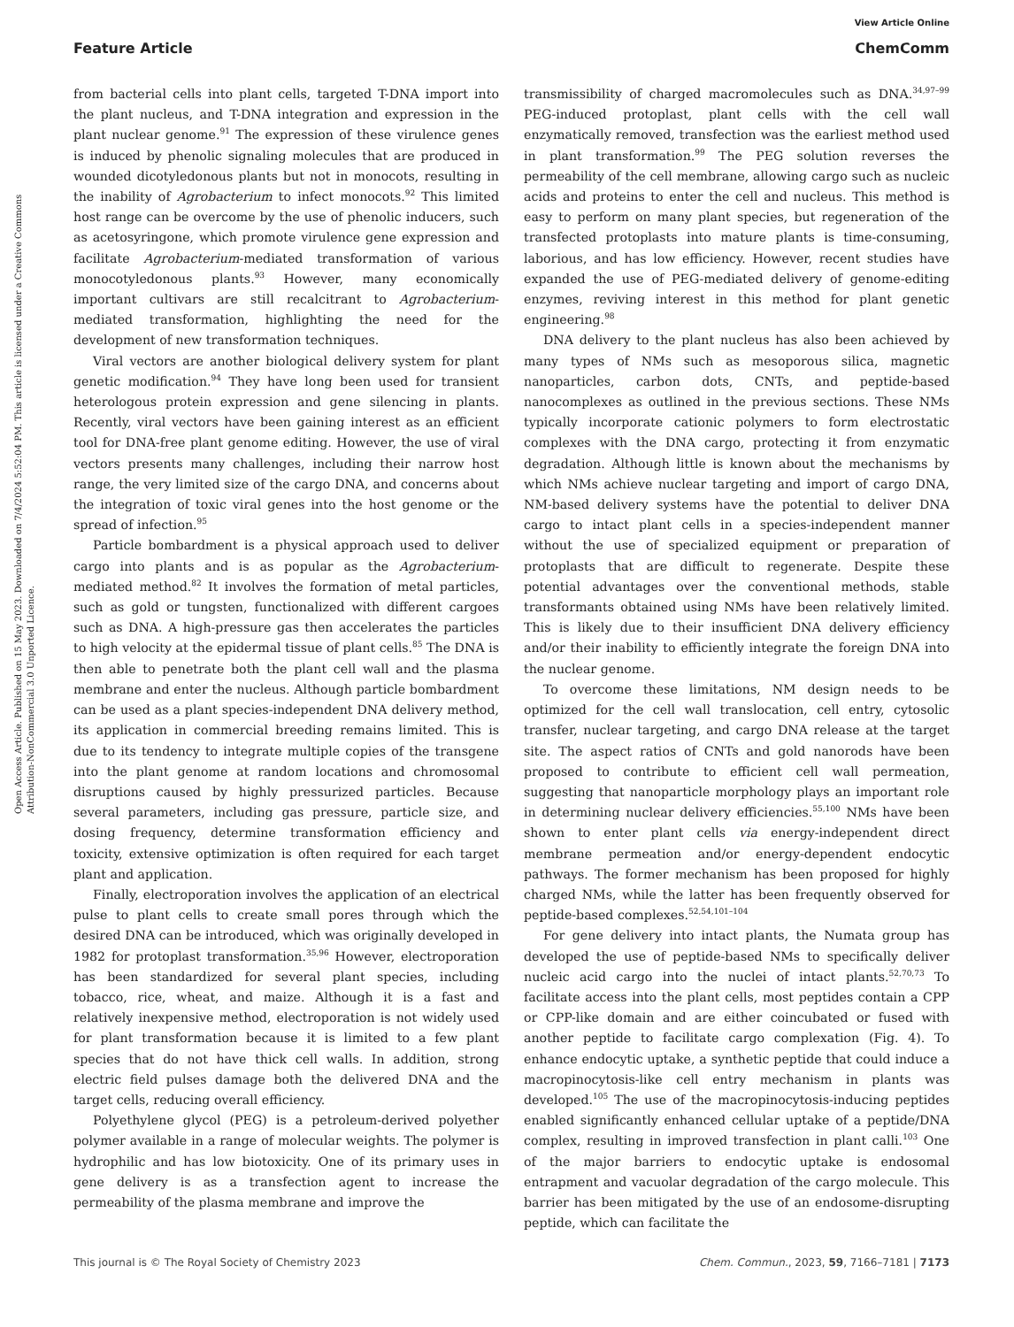View Article Online
Feature Article ChemComm
Open Access Article. Published on 15 May 2023. Downloaded on 7/4/2024 5:52:04 PM. This article is licensed under a Creative Commons Attribution-NonCommercial 3.0 Unported Licence.
from bacterial cells into plant cells, targeted T-DNA import into the plant nucleus, and T-DNA integration and expression in the plant nuclear genome.<sup>91</sup> The expression of these virulence genes is induced by phenolic signaling molecules that are produced in wounded dicotyledonous plants but not in monocots, resulting in the inability of Agrobacterium to infect monocots.<sup>92</sup> This limited host range can be overcome by the use of phenolic inducers, such as acetosyringone, which promote virulence gene expression and facilitate Agrobacterium-mediated transformation of various monocotyledonous plants.<sup>93</sup> However, many economically important cultivars are still recalcitrant to Agrobacterium-mediated transformation, highlighting the need for the development of new transformation techniques.
Viral vectors are another biological delivery system for plant genetic modification.<sup>94</sup> They have long been used for transient heterologous protein expression and gene silencing in plants. Recently, viral vectors have been gaining interest as an efficient tool for DNA-free plant genome editing. However, the use of viral vectors presents many challenges, including their narrow host range, the very limited size of the cargo DNA, and concerns about the integration of toxic viral genes into the host genome or the spread of infection.<sup>95</sup>
Particle bombardment is a physical approach used to deliver cargo into plants and is as popular as the Agrobacterium-mediated method.<sup>82</sup> It involves the formation of metal particles, such as gold or tungsten, functionalized with different cargoes such as DNA. A high-pressure gas then accelerates the particles to high velocity at the epidermal tissue of plant cells.<sup>85</sup> The DNA is then able to penetrate both the plant cell wall and the plasma membrane and enter the nucleus. Although particle bombardment can be used as a plant species-independent DNA delivery method, its application in commercial breeding remains limited. This is due to its tendency to integrate multiple copies of the transgene into the plant genome at random locations and chromosomal disruptions caused by highly pressurized particles. Because several parameters, including gas pressure, particle size, and dosing frequency, determine transformation efficiency and toxicity, extensive optimization is often required for each target plant and application.
Finally, electroporation involves the application of an electrical pulse to plant cells to create small pores through which the desired DNA can be introduced, which was originally developed in 1982 for protoplast transformation.<sup>35,96</sup> However, electroporation has been standardized for several plant species, including tobacco, rice, wheat, and maize. Although it is a fast and relatively inexpensive method, electroporation is not widely used for plant transformation because it is limited to a few plant species that do not have thick cell walls. In addition, strong electric field pulses damage both the delivered DNA and the target cells, reducing overall efficiency.
Polyethylene glycol (PEG) is a petroleum-derived polyether polymer available in a range of molecular weights. The polymer is hydrophilic and has low biotoxicity. One of its primary uses in gene delivery is as a transfection agent to increase the permeability of the plasma membrane and improve the
transmissibility of charged macromolecules such as DNA.<sup>34,97–99</sup> PEG-induced protoplast, plant cells with the cell wall enzymatically removed, transfection was the earliest method used in plant transformation.<sup>99</sup> The PEG solution reverses the permeability of the cell membrane, allowing cargo such as nucleic acids and proteins to enter the cell and nucleus. This method is easy to perform on many plant species, but regeneration of the transfected protoplasts into mature plants is time-consuming, laborious, and has low efficiency. However, recent studies have expanded the use of PEG-mediated delivery of genome-editing enzymes, reviving interest in this method for plant genetic engineering.<sup>98</sup>
DNA delivery to the plant nucleus has also been achieved by many types of NMs such as mesoporous silica, magnetic nanoparticles, carbon dots, CNTs, and peptide-based nanocomplexes as outlined in the previous sections. These NMs typically incorporate cationic polymers to form electrostatic complexes with the DNA cargo, protecting it from enzymatic degradation. Although little is known about the mechanisms by which NMs achieve nuclear targeting and import of cargo DNA, NM-based delivery systems have the potential to deliver DNA cargo to intact plant cells in a species-independent manner without the use of specialized equipment or preparation of protoplasts that are difficult to regenerate. Despite these potential advantages over the conventional methods, stable transformants obtained using NMs have been relatively limited. This is likely due to their insufficient DNA delivery efficiency and/or their inability to efficiently integrate the foreign DNA into the nuclear genome.
To overcome these limitations, NM design needs to be optimized for the cell wall translocation, cell entry, cytosolic transfer, nuclear targeting, and cargo DNA release at the target site. The aspect ratios of CNTs and gold nanorods have been proposed to contribute to efficient cell wall permeation, suggesting that nanoparticle morphology plays an important role in determining nuclear delivery efficiencies.<sup>55,100</sup> NMs have been shown to enter plant cells via energy-independent direct membrane permeation and/or energy-dependent endocytic pathways. The former mechanism has been proposed for highly charged NMs, while the latter has been frequently observed for peptide-based complexes.<sup>52,54,101–104</sup>
For gene delivery into intact plants, the Numata group has developed the use of peptide-based NMs to specifically deliver nucleic acid cargo into the nuclei of intact plants.<sup>52,70,73</sup> To facilitate access into the plant cells, most peptides contain a CPP or CPP-like domain and are either coincubated or fused with another peptide to facilitate cargo complexation (Fig. 4). To enhance endocytic uptake, a synthetic peptide that could induce a macropinocytosis-like cell entry mechanism in plants was developed.<sup>105</sup> The use of the macropinocytosis-inducing peptides enabled significantly enhanced cellular uptake of a peptide/DNA complex, resulting in improved transfection in plant calli.<sup>103</sup> One of the major barriers to endocytic uptake is endosomal entrapment and vacuolar degradation of the cargo molecule. This barrier has been mitigated by the use of an endosome-disrupting peptide, which can facilitate the
This journal is © The Royal Society of Chemistry 2023 Chem. Commun., 2023, 59, 7166–7181 | 7173